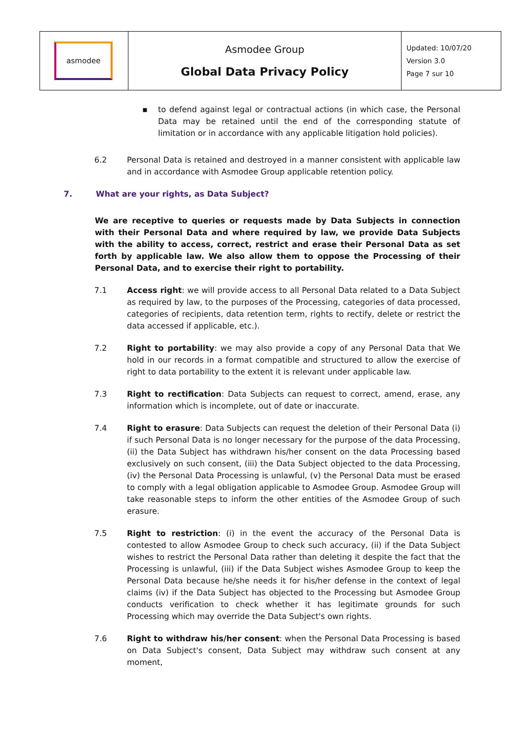| asmodee | Asmodee Group Global Data Privacy Policy | Updated: 10/07/20 Version 3.0 Page 7 sur 10 |
▪ to defend against legal or contractual actions (in which case, the Personal Data may be retained until the end of the corresponding statute of limitation or in accordance with any applicable litigation hold policies).
6.2 Personal Data is retained and destroyed in a manner consistent with applicable law and in accordance with Asmodee Group applicable retention policy.
7. What are your rights, as Data Subject?
We are receptive to queries or requests made by Data Subjects in connection with their Personal Data and where required by law, we provide Data Subjects with the ability to access, correct, restrict and erase their Personal Data as set forth by applicable law. We also allow them to oppose the Processing of their Personal Data, and to exercise their right to portability.
7.1 Access right: we will provide access to all Personal Data related to a Data Subject as required by law, to the purposes of the Processing, categories of data processed, categories of recipients, data retention term, rights to rectify, delete or restrict the data accessed if applicable, etc.).
7.2 Right to portability: we may also provide a copy of any Personal Data that We hold in our records in a format compatible and structured to allow the exercise of right to data portability to the extent it is relevant under applicable law.
7.3 Right to rectification: Data Subjects can request to correct, amend, erase, any information which is incomplete, out of date or inaccurate.
7.4 Right to erasure: Data Subjects can request the deletion of their Personal Data (i) if such Personal Data is no longer necessary for the purpose of the data Processing, (ii) the Data Subject has withdrawn his/her consent on the data Processing based exclusively on such consent, (iii) the Data Subject objected to the data Processing, (iv) the Personal Data Processing is unlawful, (v) the Personal Data must be erased to comply with a legal obligation applicable to Asmodee Group. Asmodee Group will take reasonable steps to inform the other entities of the Asmodee Group of such erasure.
7.5 Right to restriction: (i) in the event the accuracy of the Personal Data is contested to allow Asmodee Group to check such accuracy, (ii) if the Data Subject wishes to restrict the Personal Data rather than deleting it despite the fact that the Processing is unlawful, (iii) if the Data Subject wishes Asmodee Group to keep the Personal Data because he/she needs it for his/her defense in the context of legal claims (iv) if the Data Subject has objected to the Processing but Asmodee Group conducts verification to check whether it has legitimate grounds for such Processing which may override the Data Subject's own rights.
7.6 Right to withdraw his/her consent: when the Personal Data Processing is based on Data Subject's consent, Data Subject may withdraw such consent at any moment,